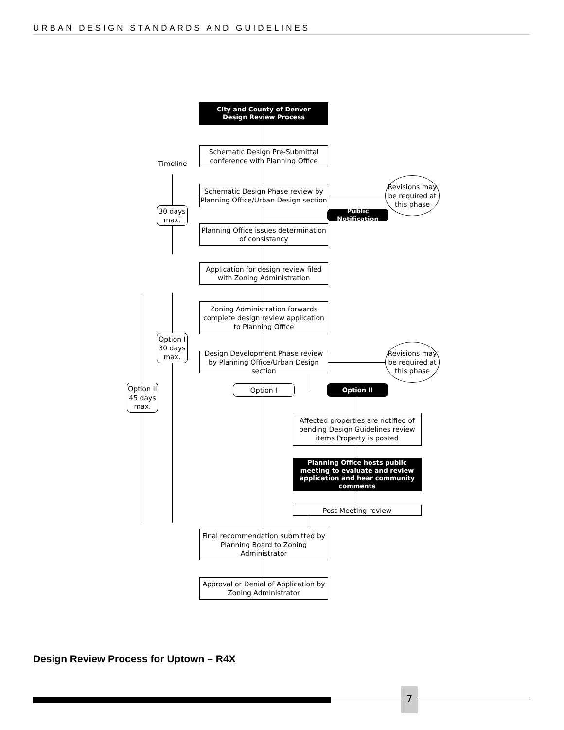URBAN DESIGN STANDARDS AND GUIDELINES
City and County of Denver
Design Review Process
Schematic Design Pre-Submittal conference with Planning Office
Timeline
Schematic Design Phase review by Planning Office/Urban Design section
Revisions may be required at this phase
30 days max.
Public Notification
Planning Office issues determination of consistancy
Application for design review filed with Zoning Administration
Zoning Administration forwards complete design review application to Planning Office
Option I 30 days max.
Design Development Phase review by Planning Office/Urban Design section
Revisions may be required at this phase
Option II 45 days max.
Option I Option II
Affected properties are notified of pending Design Guidelines review items Property is posted
Planning Office hosts public meeting to evaluate and review application and hear community comments
Post-Meeting review
Final recommendation submitted by Planning Board to Zoning Administrator
Approval or Denial of Application by Zoning Administrator
Design Review Process for Uptown – R4X
7